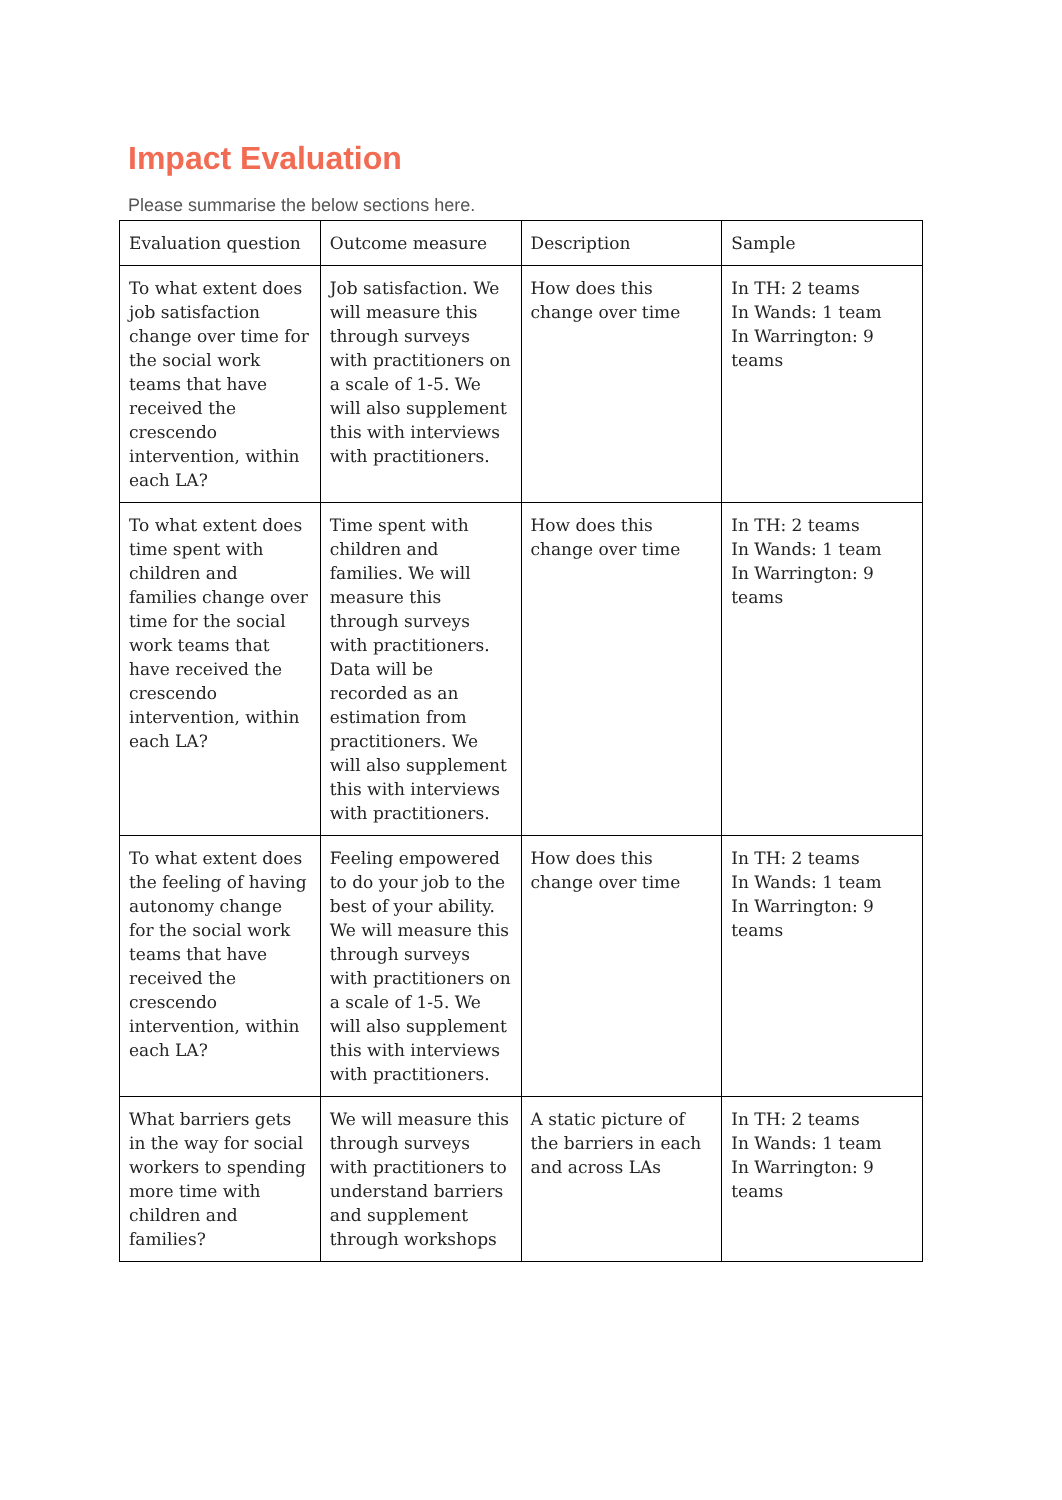Impact Evaluation
Please summarise the below sections here.
| Evaluation question | Outcome measure | Description | Sample |
| To what extent does job satisfaction change over time for the social work teams that have received the crescendo intervention, within each LA? | Job satisfaction. We will measure this through surveys with practitioners on a scale of 1-5. We will also supplement this with interviews with practitioners. | How does this change over time | In TH: 2 teams In Wands: 1 team In Warrington: 9 teams |
| To what extent does time spent with children and families change over time for the social work teams that have received the crescendo intervention, within each LA? | Time spent with children and families. We will measure this through surveys with practitioners. Data will be recorded as an estimation from practitioners. We will also supplement this with interviews with practitioners. | How does this change over time | In TH: 2 teams In Wands: 1 team In Warrington: 9 teams |
| To what extent does the feeling of having autonomy change for the social work teams that have received the crescendo intervention, within each LA? | Feeling empowered to do your job to the best of your ability. We will measure this through surveys with practitioners on a scale of 1-5. We will also supplement this with interviews with practitioners. | How does this change over time | In TH: 2 teams In Wands: 1 team In Warrington: 9 teams |
| What barriers gets in the way for social workers to spending more time with children and families? | We will measure this through surveys with practitioners to understand barriers and supplement through workshops | A static picture of the barriers in each and across LAs | In TH: 2 teams In Wands: 1 team In Warrington: 9 teams |